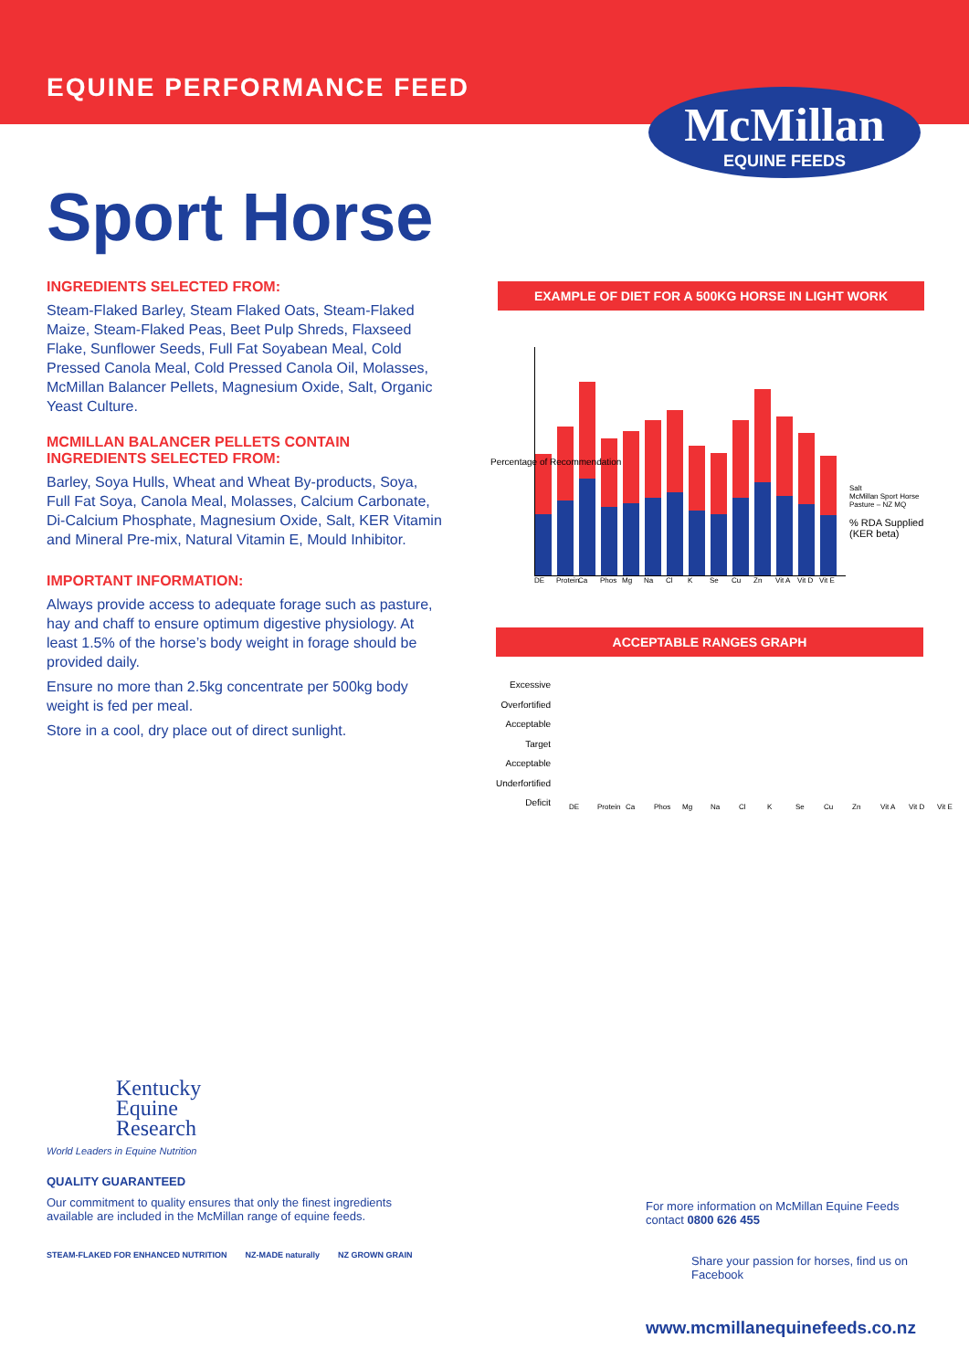EQUINE PERFORMANCE FEED
McMillan
EQUINE FEEDS
Sport Horse
INGREDIENTS SELECTED FROM:
Steam-Flaked Barley, Steam Flaked Oats, Steam-Flaked Maize, Steam-Flaked Peas, Beet Pulp Shreds, Flaxseed Flake, Sunflower Seeds, Full Fat Soyabean Meal, Cold Pressed Canola Meal, Cold Pressed Canola Oil, Molasses, McMillan Balancer Pellets, Magnesium Oxide, Salt, Organic Yeast Culture.
MCMILLAN BALANCER PELLETS CONTAIN INGREDIENTS SELECTED FROM:
Barley, Soya Hulls, Wheat and Wheat By-products, Soya, Full Fat Soya, Canola Meal, Molasses, Calcium Carbonate, Di-Calcium Phosphate, Magnesium Oxide, Salt, KER Vitamin and Mineral Pre-mix, Natural Vitamin E, Mould Inhibitor.
IMPORTANT INFORMATION:
Always provide access to adequate forage such as pasture, hay and chaff to ensure optimum digestive physiology. At least 1.5% of the horse’s body weight in forage should be provided daily.
Ensure no more than 2.5kg concentrate per 500kg body weight is fed per meal.
Store in a cool, dry place out of direct sunlight.
EXAMPLE OF DIET FOR A 500KG HORSE IN LIGHT WORK
DE Protein Ca Phos Mg Na Cl K Se Cu Zn Vit A Vit D Vit E
Salt
McMillan Sport Horse
Pasture – NZ MQ
% RDA Supplied
(KER beta)
Percentage of Recommendation
ACCEPTABLE RANGES GRAPH
Excessive
Overfortified
Acceptable
Target
Acceptable
Underfortified
Deficit
DE Protein Ca Phos Mg Na Cl K Se Cu Zn Vit A Vit D Vit E
Kentucky
Equine
Research
World Leaders in Equine Nutrition
QUALITY GUARANTEED
Our commitment to quality ensures that only the finest ingredients available are included in the McMillan range of equine feeds.
STEAM-FLAKED FOR ENHANCED NUTRITION NZ-MADE naturally NZ GROWN GRAIN
For more information on McMillan Equine Feeds contact 0800 626 455
Share your passion for horses, find us on Facebook
www.mcmillanequinefeeds.co.nz